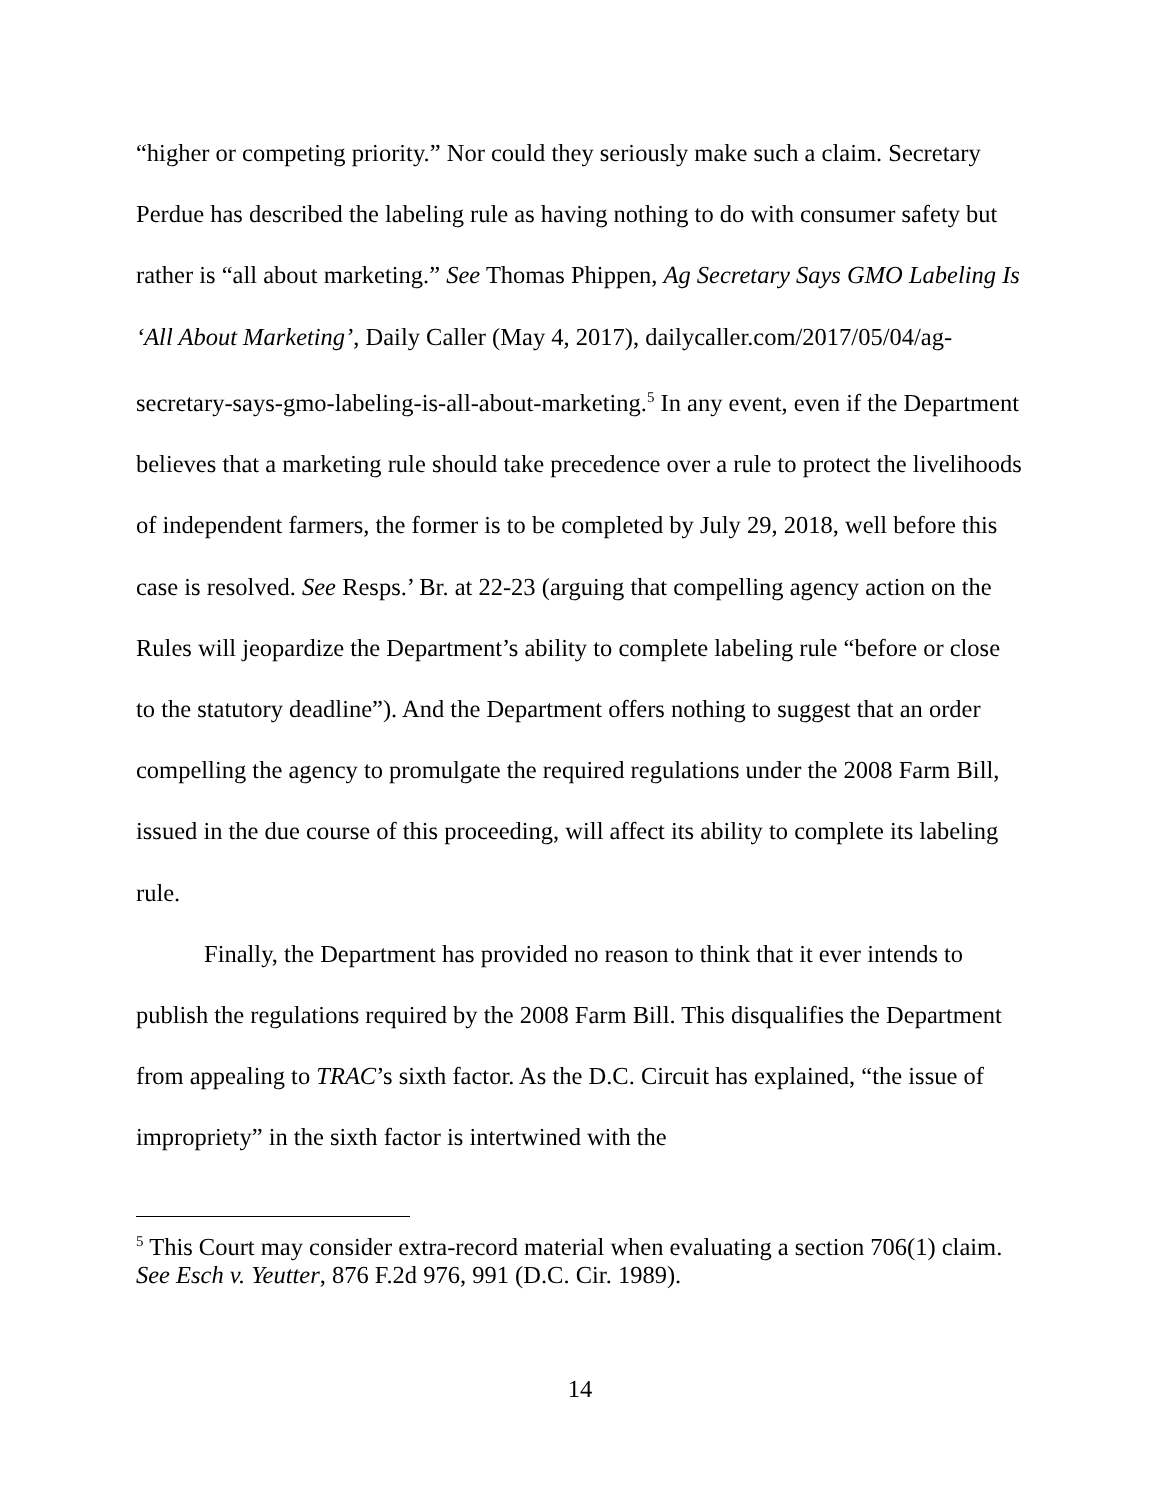“higher or competing priority.” Nor could they seriously make such a claim. Secretary Perdue has described the labeling rule as having nothing to do with consumer safety but rather is “all about marketing.” See Thomas Phippen, Ag Secretary Says GMO Labeling Is ‘All About Marketing’, Daily Caller (May 4, 2017), dailycaller.com/2017/05/04/ag-secretary-says-gmo-labeling-is-all-about-marketing.<sup>5</sup> In any event, even if the Department believes that a marketing rule should take precedence over a rule to protect the livelihoods of independent farmers, the former is to be completed by July 29, 2018, well before this case is resolved. See Resps.’ Br. at 22-23 (arguing that compelling agency action on the Rules will jeopardize the Department’s ability to complete labeling rule “before or close to the statutory deadline”). And the Department offers nothing to suggest that an order compelling the agency to promulgate the required regulations under the 2008 Farm Bill, issued in the due course of this proceeding, will affect its ability to complete its labeling rule.
Finally, the Department has provided no reason to think that it ever intends to publish the regulations required by the 2008 Farm Bill. This disqualifies the Department from appealing to TRAC’s sixth factor. As the D.C. Circuit has explained, “the issue of impropriety” in the sixth factor is intertwined with the
<sup>5</sup> This Court may consider extra-record material when evaluating a section 706(1) claim. See Esch v. Yeutter, 876 F.2d 976, 991 (D.C. Cir. 1989).
14